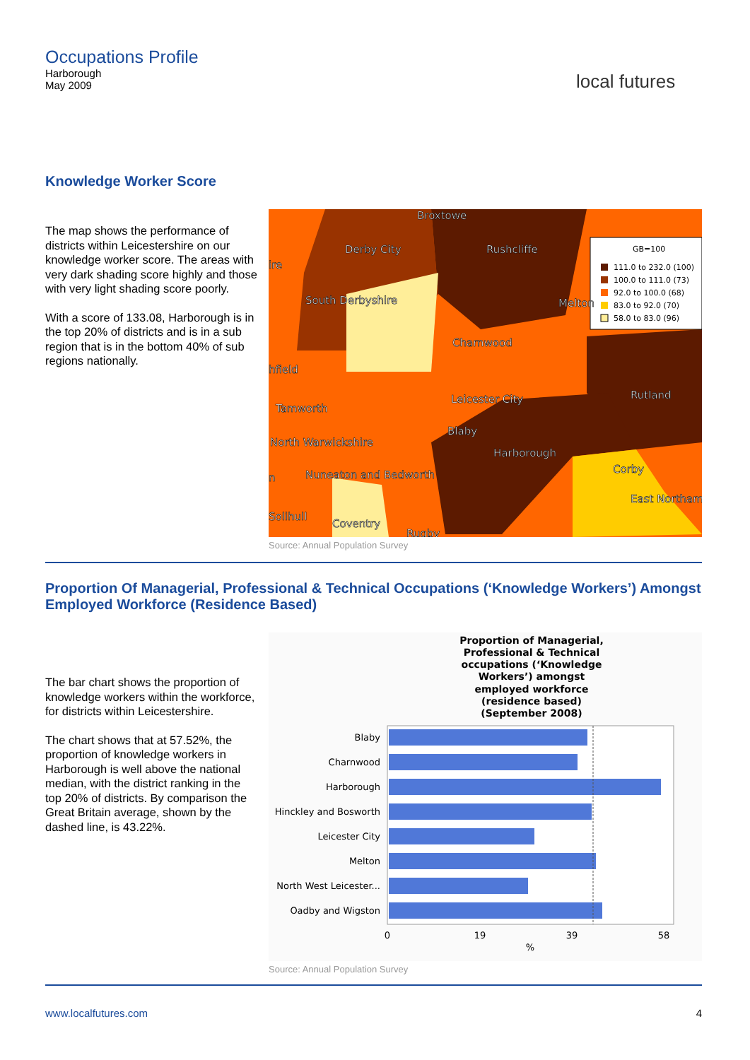Occupations Profile
Harborough
May 2009
local futures
Knowledge Worker Score
The map shows the performance of districts within Leicestershire on our knowledge worker score. The areas with very dark shading score highly and those with very light shading score poorly.
With a score of 133.08, Harborough is in the top 20% of districts and is in a sub region that is in the bottom 40% of sub regions nationally.
GB=100
111.0 to 232.0 (100)
100.0 to 111.0 (73)
92.0 to 100.0 (68)
83.0 to 92.0 (70)
58.0 to 83.0 (96)
Broxtowe
Derby City
Rushcliffe
ire
Melton
South Derbyshire
Charnwood
hfield
Rutland
Leicester City
Tamworth
Blaby
North Warwickshire
Harborough
Corby
n
Nuneaton and Bedworth
East Northam
Solihull
Coventry
Rugby
Source: Annual Population Survey
Proportion Of Managerial, Professional & Technical Occupations (‘Knowledge Workers’) Amongst Employed Workforce (Residence Based)
The bar chart shows the proportion of knowledge workers within the workforce, for districts within Leicestershire.
The chart shows that at 57.52%, the proportion of knowledge workers in Harborough is well above the national median, with the district ranking in the top 20% of districts. By comparison the Great Britain average, shown by the dashed line, is 43.22%.
Proportion of Managerial,
Professional & Technical
occupations (‘Knowledge
Workers’) amongst
employed workforce
(residence based)
(September 2008)
Blaby
Charnwood
Harborough
Hinckley and Bosworth
Leicester City
Melton
North West Leicester...
Oadby and Wigston
0
19
39
58
%
Source: Annual Population Survey
www.localfutures.com 4